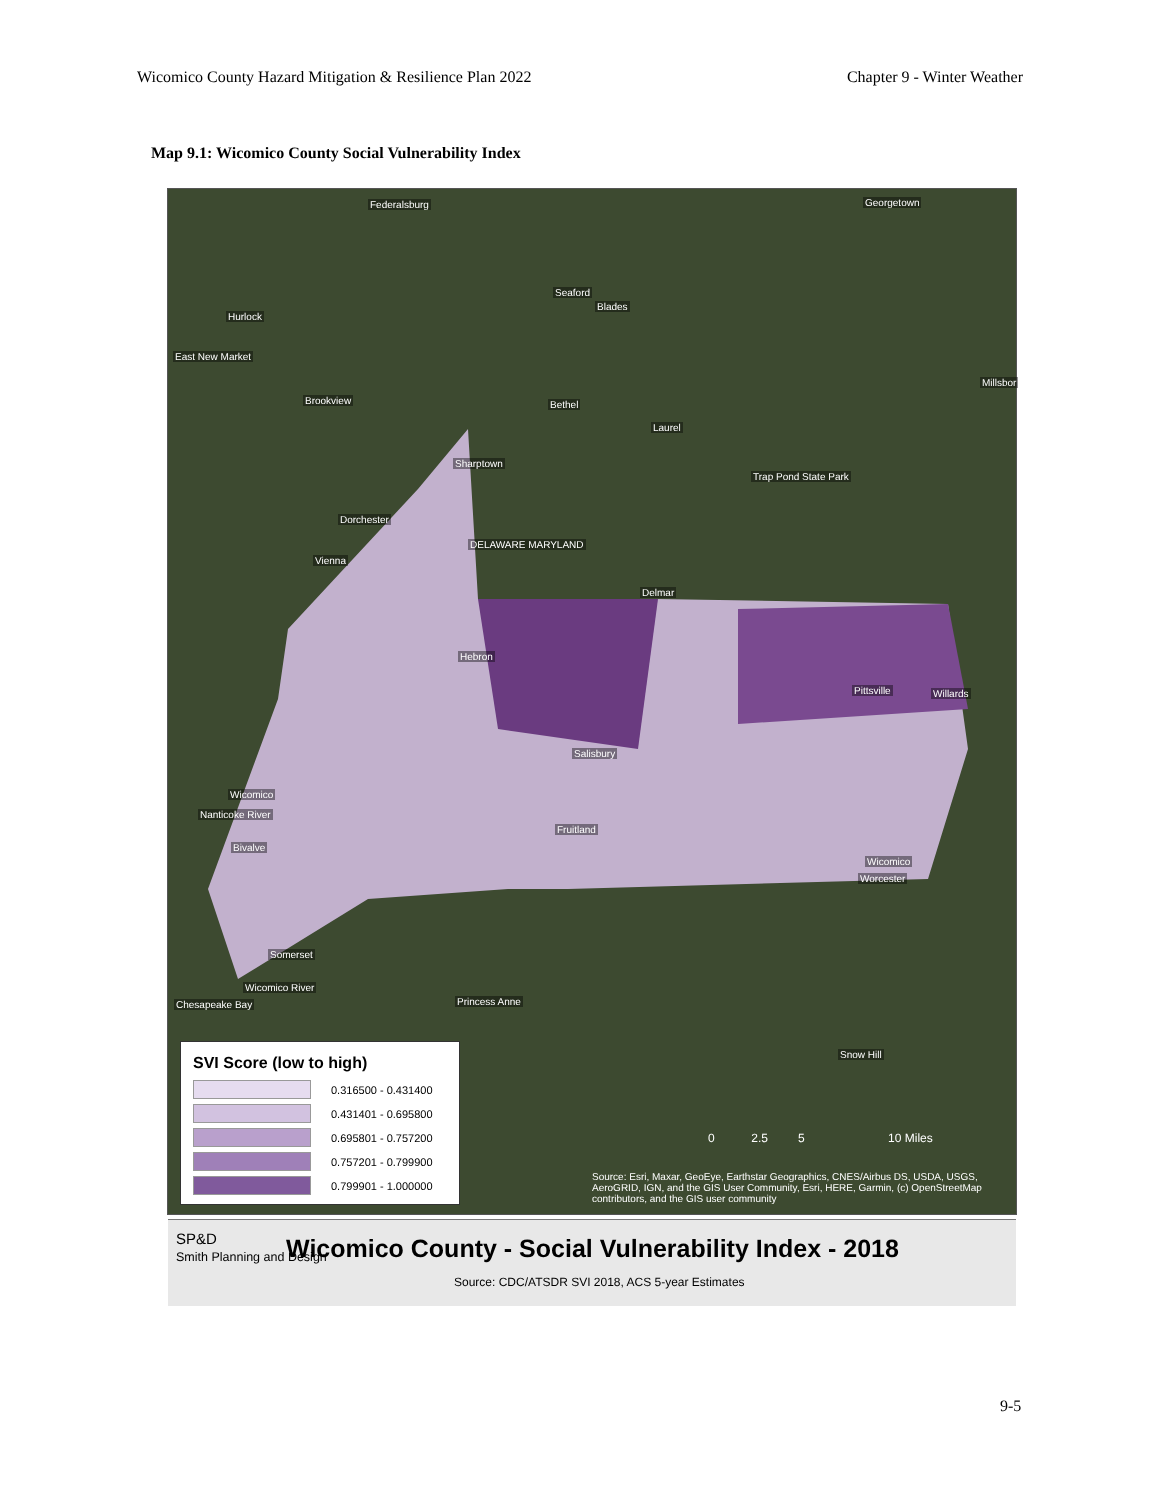Wicomico County Hazard Mitigation & Resilience Plan 2022 Chapter 9 - Winter Weather
Map 9.1: Wicomico County Social Vulnerability Index
Federalsburg Georgetown
Seaford
Blades
Hurlock
East New Market
Millsbor
Brookview Bethel
Laurel
Sharptown
Trap Pond State Park
Dorchester
Vienna
DELAWARE MARYLAND
Delmar
Hebron
Pittsville Willards
Salisbury
Fruitland
Bivalve
Wicomico
Nanticoke River
Wicomico
Worcester
Somerset
Wicomico River
Chesapeake Bay Princess Anne
Snow Hill
SVI Score (low to high)
0.316500 - 0.431400
0.431401 - 0.695800
0.695801 - 0.757200
0.757201 - 0.799900
0.799901 - 1.000000
0 2.5 5 10 Miles
Source: Esri, Maxar, GeoEye, Earthstar Geographics, CNES/Airbus DS, USDA, USGS, AeroGRID, IGN, and the GIS User Community, Esri, HERE, Garmin, (c) OpenStreetMap contributors, and the GIS user community
SP&D
Smith Planning and Design
Wicomico County - Social Vulnerability Index - 2018
Source: CDC/ATSDR SVI 2018, ACS 5-year Estimates
9-5